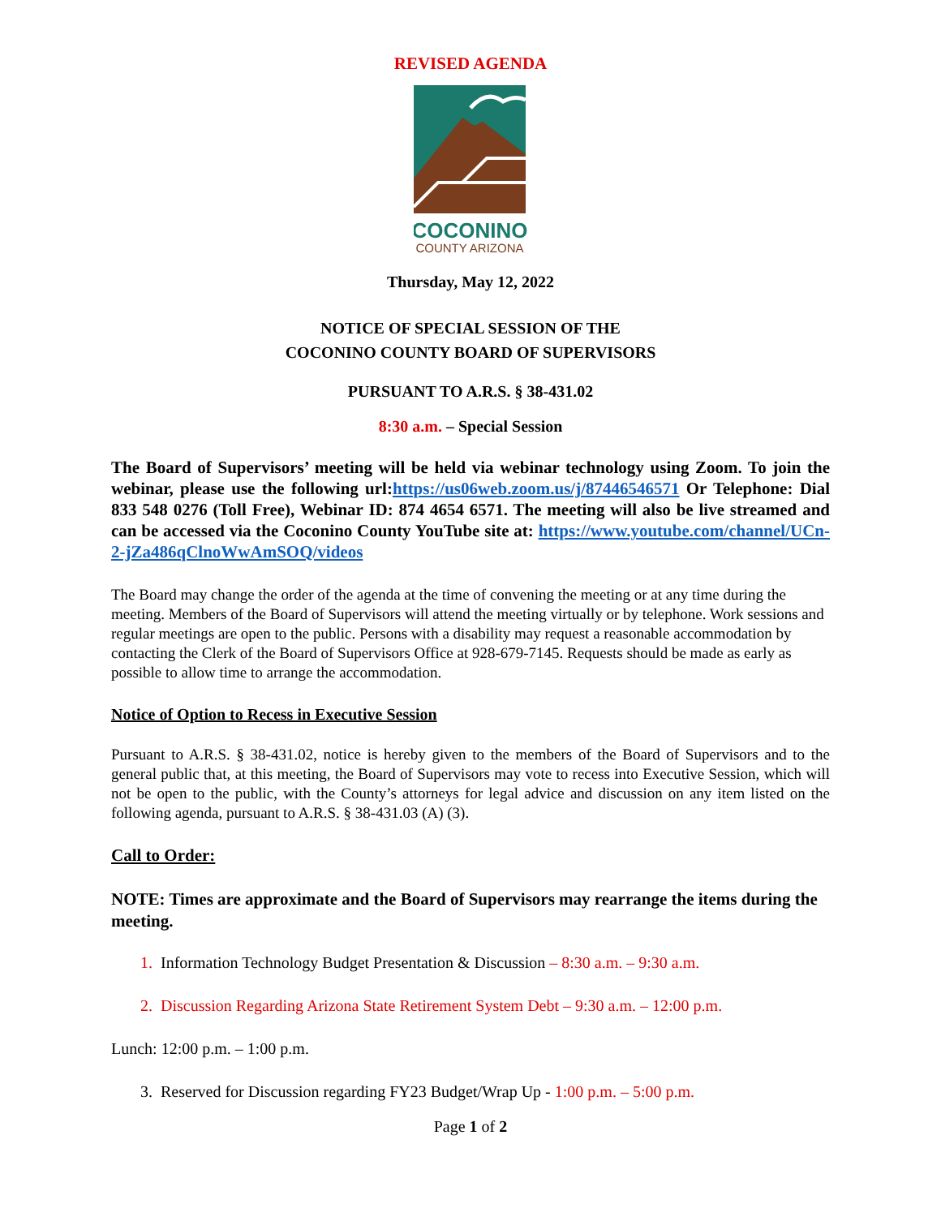REVISED AGENDA
COCONINO
COUNTY ARIZONA
Thursday, May 12, 2022
NOTICE OF SPECIAL SESSION OF THE
COCONINO COUNTY BOARD OF SUPERVISORS
PURSUANT TO A.R.S. § 38-431.02
8:30 a.m. – Special Session
The Board of Supervisors’ meeting will be held via webinar technology using Zoom. To join the webinar, please use the following url:https://us06web.zoom.us/j/87446546571 Or Telephone: Dial 833 548 0276 (Toll Free), Webinar ID: 874 4654 6571. The meeting will also be live streamed and can be accessed via the Coconino County YouTube site at: https://www.youtube.com/channel/UCn-2-jZa486qClnoWwAmSOQ/videos
The Board may change the order of the agenda at the time of convening the meeting or at any time during the meeting. Members of the Board of Supervisors will attend the meeting virtually or by telephone. Work sessions and regular meetings are open to the public. Persons with a disability may request a reasonable accommodation by contacting the Clerk of the Board of Supervisors Office at 928-679-7145. Requests should be made as early as possible to allow time to arrange the accommodation.
Notice of Option to Recess in Executive Session
Pursuant to A.R.S. § 38-431.02, notice is hereby given to the members of the Board of Supervisors and to the general public that, at this meeting, the Board of Supervisors may vote to recess into Executive Session, which will not be open to the public, with the County’s attorneys for legal advice and discussion on any item listed on the following agenda, pursuant to A.R.S. § 38-431.03 (A) (3).
Call to Order:
NOTE: Times are approximate and the Board of Supervisors may rearrange the items during the meeting.
1. Information Technology Budget Presentation & Discussion – 8:30 a.m. – 9:30 a.m.
2. Discussion Regarding Arizona State Retirement System Debt – 9:30 a.m. – 12:00 p.m.
Lunch: 12:00 p.m. – 1:00 p.m.
3. Reserved for Discussion regarding FY23 Budget/Wrap Up - 1:00 p.m. – 5:00 p.m.
Page 1 of 2